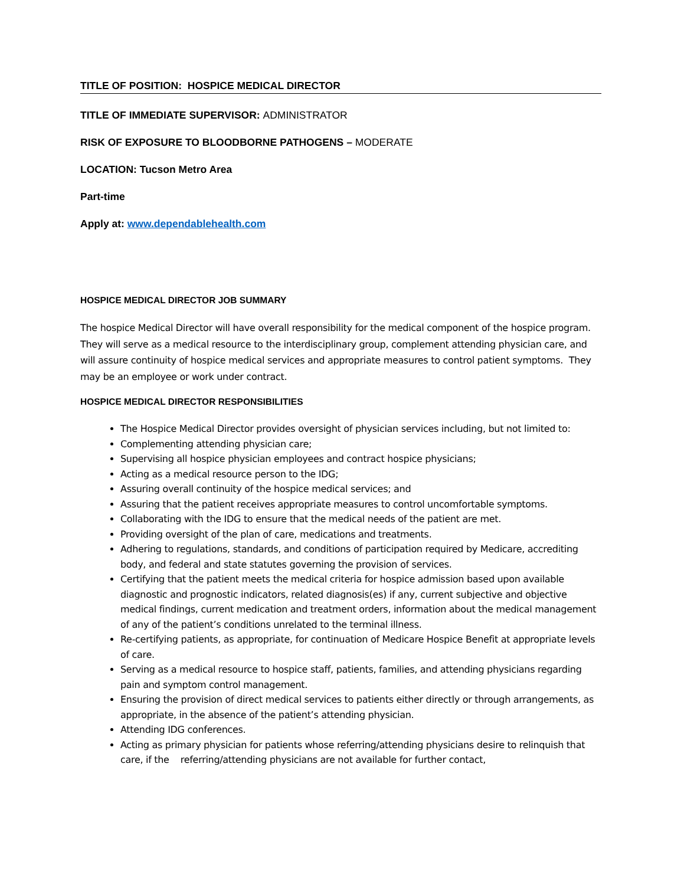TITLE OF POSITION: HOSPICE MEDICAL DIRECTOR
TITLE OF IMMEDIATE SUPERVISOR: ADMINISTRATOR
RISK OF EXPOSURE TO BLOODBORNE PATHOGENS – MODERATE
LOCATION: Tucson Metro Area
Part-time
Apply at: www.dependablehealth.com
HOSPICE MEDICAL DIRECTOR JOB SUMMARY
The hospice Medical Director will have overall responsibility for the medical component of the hospice program. They will serve as a medical resource to the interdisciplinary group, complement attending physician care, and will assure continuity of hospice medical services and appropriate measures to control patient symptoms. They may be an employee or work under contract.
HOSPICE MEDICAL DIRECTOR RESPONSIBILITIES
The Hospice Medical Director provides oversight of physician services including, but not limited to:
Complementing attending physician care;
Supervising all hospice physician employees and contract hospice physicians;
Acting as a medical resource person to the IDG;
Assuring overall continuity of the hospice medical services; and
Assuring that the patient receives appropriate measures to control uncomfortable symptoms.
Collaborating with the IDG to ensure that the medical needs of the patient are met.
Providing oversight of the plan of care, medications and treatments.
Adhering to regulations, standards, and conditions of participation required by Medicare, accrediting body, and federal and state statutes governing the provision of services.
Certifying that the patient meets the medical criteria for hospice admission based upon available diagnostic and prognostic indicators, related diagnosis(es) if any, current subjective and objective medical findings, current medication and treatment orders, information about the medical management of any of the patient’s conditions unrelated to the terminal illness.
Re-certifying patients, as appropriate, for continuation of Medicare Hospice Benefit at appropriate levels of care.
Serving as a medical resource to hospice staff, patients, families, and attending physicians regarding pain and symptom control management.
Ensuring the provision of direct medical services to patients either directly or through arrangements, as appropriate, in the absence of the patient’s attending physician.
Attending IDG conferences.
Acting as primary physician for patients whose referring/attending physicians desire to relinquish that care, if the referring/attending physicians are not available for further contact,